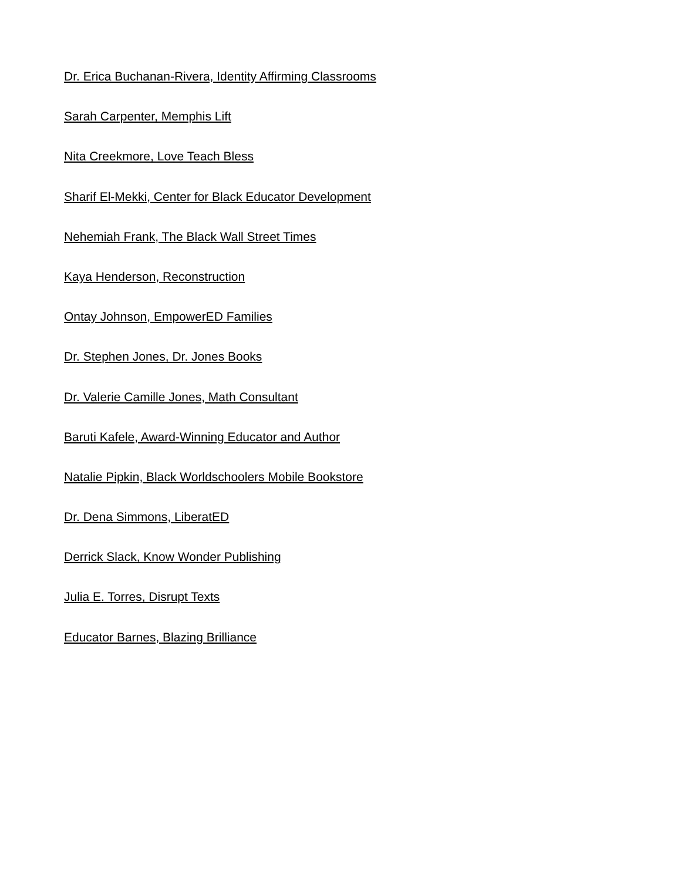Dr. Erica Buchanan-Rivera, Identity Affirming Classrooms
Sarah Carpenter, Memphis Lift
Nita Creekmore, Love Teach Bless
Sharif El-Mekki, Center for Black Educator Development
Nehemiah Frank, The Black Wall Street Times
Kaya Henderson, Reconstruction
Ontay Johnson, EmpowerED Families
Dr. Stephen Jones, Dr. Jones Books
Dr. Valerie Camille Jones, Math Consultant
Baruti Kafele, Award-Winning Educator and Author
Natalie Pipkin, Black Worldschoolers Mobile Bookstore
Dr. Dena Simmons, LiberatED
Derrick Slack, Know Wonder Publishing
Julia E. Torres, Disrupt Texts
Educator Barnes, Blazing Brilliance